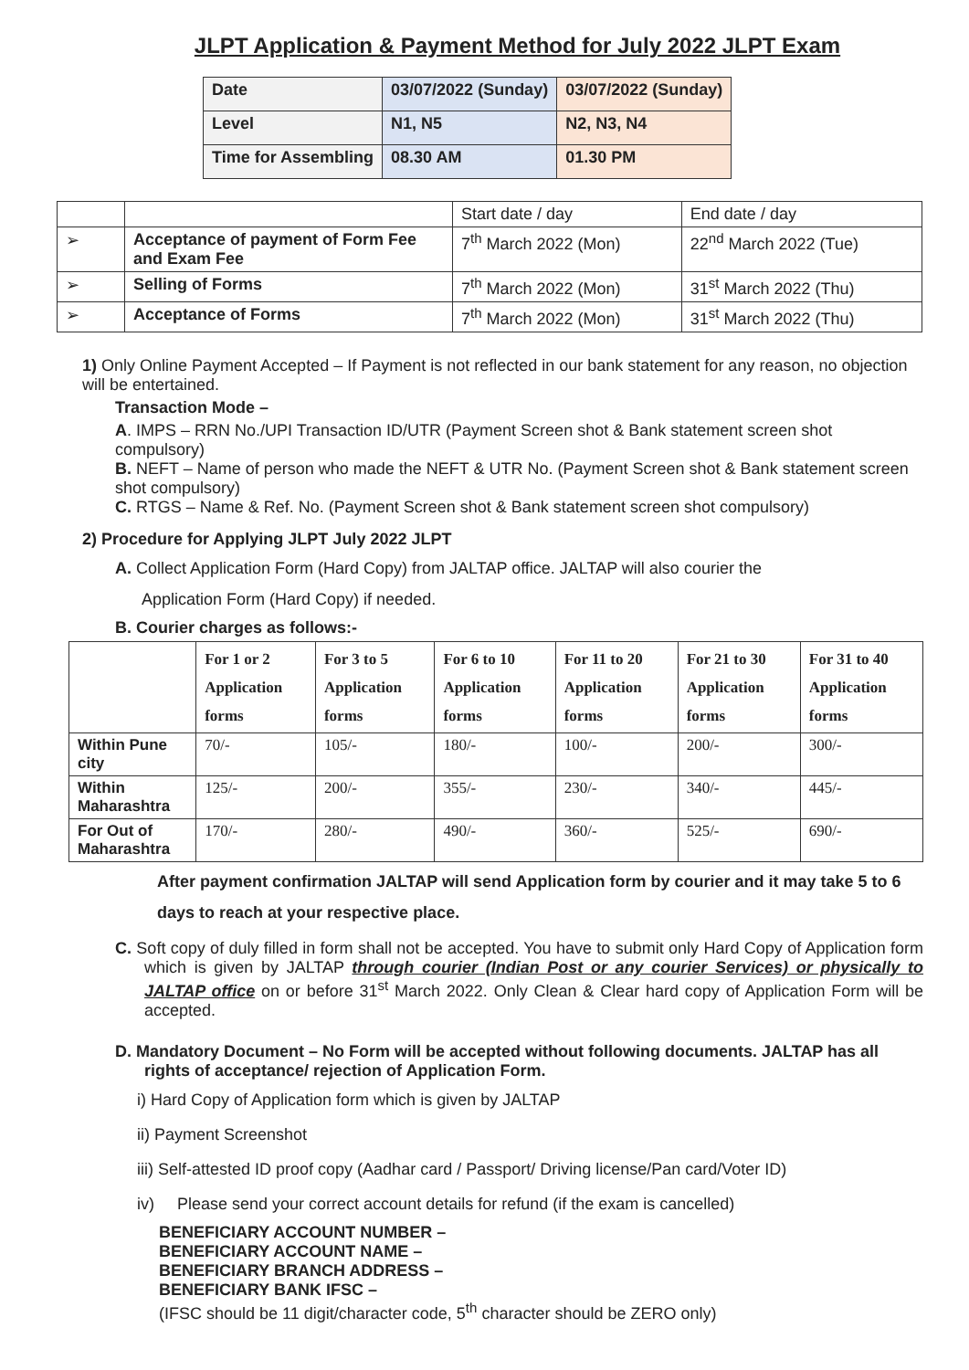JLPT Application & Payment Method for July 2022 JLPT Exam
| Date | 03/07/2022 (Sunday) | 03/07/2022 (Sunday) |
| Level | N1, N5 | N2, N3, N4 |
| Time for Assembling | 08.30 AM | 01.30 PM |
| | | Start date / day | End date / day |
| ➢ | Acceptance of payment of Form Fee and Exam Fee | 7<sup>th</sup> March 2022 (Mon) | 22<sup>nd</sup> March 2022 (Tue) |
| ➢ | Selling of Forms | 7<sup>th</sup> March 2022 (Mon) | 31<sup>st</sup> March 2022 (Thu) |
| ➢ | Acceptance of Forms | 7<sup>th</sup> March 2022 (Mon) | 31<sup>st</sup> March 2022 (Thu) |
1) Only Online Payment Accepted – If Payment is not reflected in our bank statement for any reason, no objection will be entertained.
Transaction Mode –
A. IMPS – RRN No./UPI Transaction ID/UTR (Payment Screen shot & Bank statement screen shot compulsory)
B. NEFT – Name of person who made the NEFT & UTR No. (Payment Screen shot & Bank statement screen shot compulsory)
C. RTGS – Name & Ref. No. (Payment Screen shot & Bank statement screen shot compulsory)
2) Procedure for Applying JLPT July 2022 JLPT
A. Collect Application Form (Hard Copy) from JALTAP office. JALTAP will also courier the
Application Form (Hard Copy) if needed.
B. Courier charges as follows:-
| | For 1 or 2 Application forms | For 3 to 5 Application forms | For 6 to 10 Application forms | For 11 to 20 Application forms | For 21 to 30 Application forms | For 31 to 40 Application forms |
| --- | --- | --- | --- | --- | --- | --- |
| Within Pune city | 70/- | 105/- | 180/- | 100/- | 200/- | 300/- |
| Within Maharashtra | 125/- | 200/- | 355/- | 230/- | 340/- | 445/- |
| For Out of Maharashtra | 170/- | 280/- | 490/- | 360/- | 525/- | 690/- |
After payment confirmation JALTAP will send Application form by courier and it may take 5 to 6 days to reach at your respective place.
C. Soft copy of duly filled in form shall not be accepted. You have to submit only Hard Copy of Application form which is given by JALTAP through courier (Indian Post or any courier Services) or physically to JALTAP office on or before 31<sup>st</sup> March 2022. Only Clean & Clear hard copy of Application Form will be accepted.
D. Mandatory Document – No Form will be accepted without following documents. JALTAP has all rights of acceptance/ rejection of Application Form.
i) Hard Copy of Application form which is given by JALTAP
ii) Payment Screenshot
iii) Self-attested ID proof copy (Aadhar card / Passport/ Driving license/Pan card/Voter ID)
iv) Please send your correct account details for refund (if the exam is cancelled)
BENEFICIARY ACCOUNT NUMBER –
BENEFICIARY ACCOUNT NAME –
BENEFICIARY BRANCH ADDRESS –
BENEFICIARY BANK IFSC –
(IFSC should be 11 digit/character code, 5<sup>th</sup> character should be ZERO only)